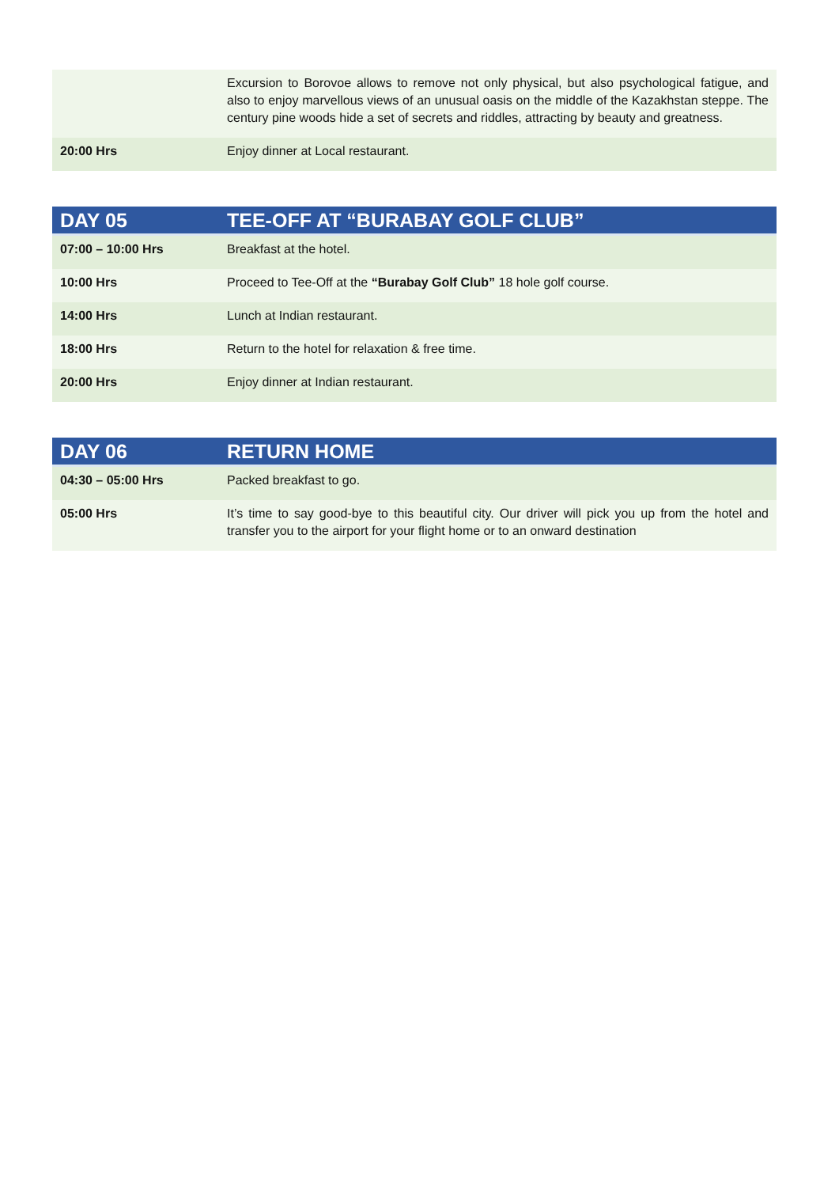| | Excursion to Borovoe allows to remove not only physical, but also psychological fatigue, and also to enjoy marvellous views of an unusual oasis on the middle of the Kazakhstan steppe. The century pine woods hide a set of secrets and riddles, attracting by beauty and greatness. |
| 20:00 Hrs | Enjoy dinner at Local restaurant. |
| DAY 05 | TEE-OFF AT “BURABAY GOLF CLUB” |
| --- | --- |
| 07:00 – 10:00 Hrs | Breakfast at the hotel. |
| 10:00 Hrs | Proceed to Tee-Off at the “Burabay Golf Club” 18 hole golf course. |
| 14:00 Hrs | Lunch at Indian restaurant. |
| 18:00 Hrs | Return to the hotel for relaxation & free time. |
| 20:00 Hrs | Enjoy dinner at Indian restaurant. |
| DAY 06 | RETURN HOME |
| --- | --- |
| 04:30 – 05:00 Hrs | Packed breakfast to go. |
| 05:00 Hrs | It’s time to say good-bye to this beautiful city. Our driver will pick you up from the hotel and transfer you to the airport for your flight home or to an onward destination |